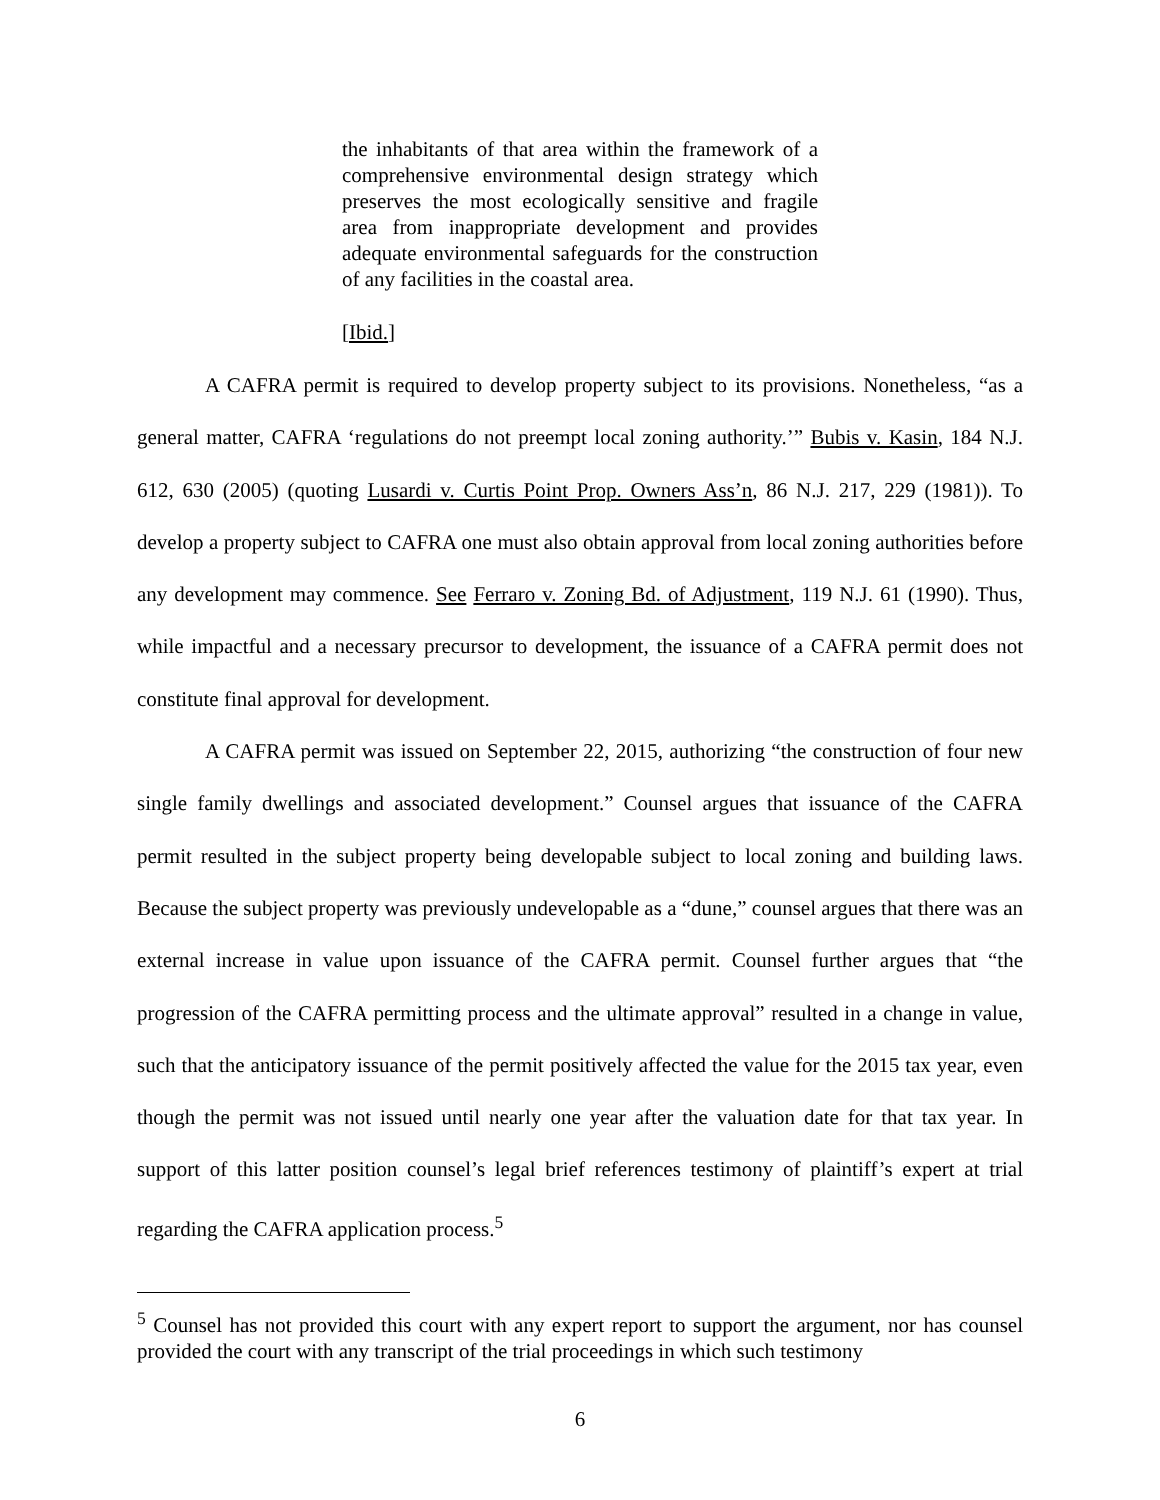the inhabitants of that area within the framework of a comprehensive environmental design strategy which preserves the most ecologically sensitive and fragile area from inappropriate development and provides adequate environmental safeguards for the construction of any facilities in the coastal area.
[Ibid.]
A CAFRA permit is required to develop property subject to its provisions. Nonetheless, “as a general matter, CAFRA ‘regulations do not preempt local zoning authority.’” Bubis v. Kasin, 184 N.J. 612, 630 (2005) (quoting Lusardi v. Curtis Point Prop. Owners Ass’n, 86 N.J. 217, 229 (1981)). To develop a property subject to CAFRA one must also obtain approval from local zoning authorities before any development may commence. See Ferraro v. Zoning Bd. of Adjustment, 119 N.J. 61 (1990). Thus, while impactful and a necessary precursor to development, the issuance of a CAFRA permit does not constitute final approval for development.
A CAFRA permit was issued on September 22, 2015, authorizing “the construction of four new single family dwellings and associated development.” Counsel argues that issuance of the CAFRA permit resulted in the subject property being developable subject to local zoning and building laws. Because the subject property was previously undevelopable as a “dune,” counsel argues that there was an external increase in value upon issuance of the CAFRA permit. Counsel further argues that “the progression of the CAFRA permitting process and the ultimate approval” resulted in a change in value, such that the anticipatory issuance of the permit positively affected the value for the 2015 tax year, even though the permit was not issued until nearly one year after the valuation date for that tax year. In support of this latter position counsel’s legal brief references testimony of plaintiff’s expert at trial regarding the CAFRA application process.<sup>5</sup>
<sup>5</sup> Counsel has not provided this court with any expert report to support the argument, nor has counsel provided the court with any transcript of the trial proceedings in which such testimony
6